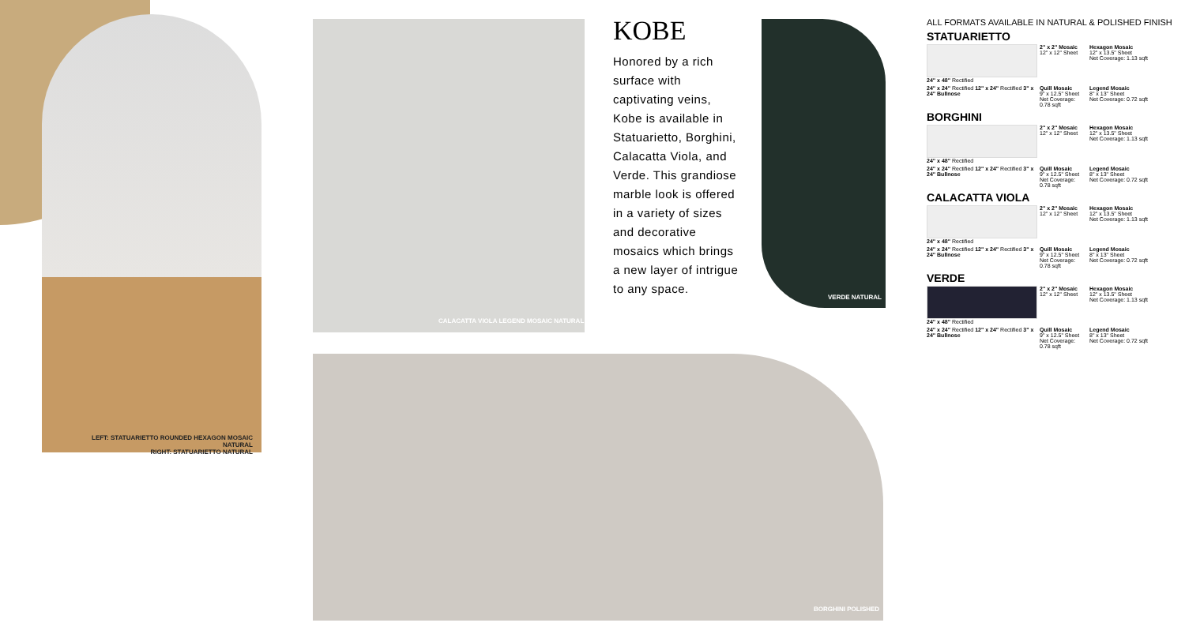LEFT: STATUARIETTO ROUNDED HEXAGON MOSAIC NATURAL
RIGHT: STATUARIETTO NATURAL
CALACATTA VIOLA LEGEND MOSAIC NATURAL
KOBE
Honored by a rich surface with captivating veins, Kobe is available in Statuarietto, Borghini, Calacatta Viola, and Verde. This grandiose marble look is offered in a variety of sizes and decorative mosaics which brings a new layer of intrigue to any space.
VERDE NATURAL
BORGHINI POLISHED
ALL FORMATS AVAILABLE IN NATURAL & POLISHED FINISH
STATUARIETTO
24" x 48" Rectified
2" x 2" Mosaic
12" x 12" Sheet
Hexagon Mosaic
12" x 13.5" Sheet
Net Coverage: 1.13 sqft
24" x 24" Rectified 12" x 24" Rectified 3" x 24" Bullnose
Quill Mosaic
9" x 12.5" Sheet
Net Coverage: 0.78 sqft
Legend Mosaic
8" x 13" Sheet
Net Coverage: 0.72 sqft
BORGHINI
24" x 48" Rectified
2" x 2" Mosaic
12" x 12" Sheet
Hexagon Mosaic
12" x 13.5" Sheet
Net Coverage: 1.13 sqft
24" x 24" Rectified 12" x 24" Rectified 3" x 24" Bullnose
Quill Mosaic
9" x 12.5" Sheet
Net Coverage: 0.78 sqft
Legend Mosaic
8" x 13" Sheet
Net Coverage: 0.72 sqft
CALACATTA VIOLA
24" x 48" Rectified
2" x 2" Mosaic
12" x 12" Sheet
Hexagon Mosaic
12" x 13.5" Sheet
Net Coverage: 1.13 sqft
24" x 24" Rectified 12" x 24" Rectified 3" x 24" Bullnose
Quill Mosaic
9" x 12.5" Sheet
Net Coverage: 0.78 sqft
Legend Mosaic
8" x 13" Sheet
Net Coverage: 0.72 sqft
VERDE
24" x 48" Rectified
2" x 2" Mosaic
12" x 12" Sheet
Hexagon Mosaic
12" x 13.5" Sheet
Net Coverage: 1.13 sqft
24" x 24" Rectified 12" x 24" Rectified 3" x 24" Bullnose
Quill Mosaic
9" x 12.5" Sheet
Net Coverage: 0.78 sqft
Legend Mosaic
8" x 13" Sheet
Net Coverage: 0.72 sqft